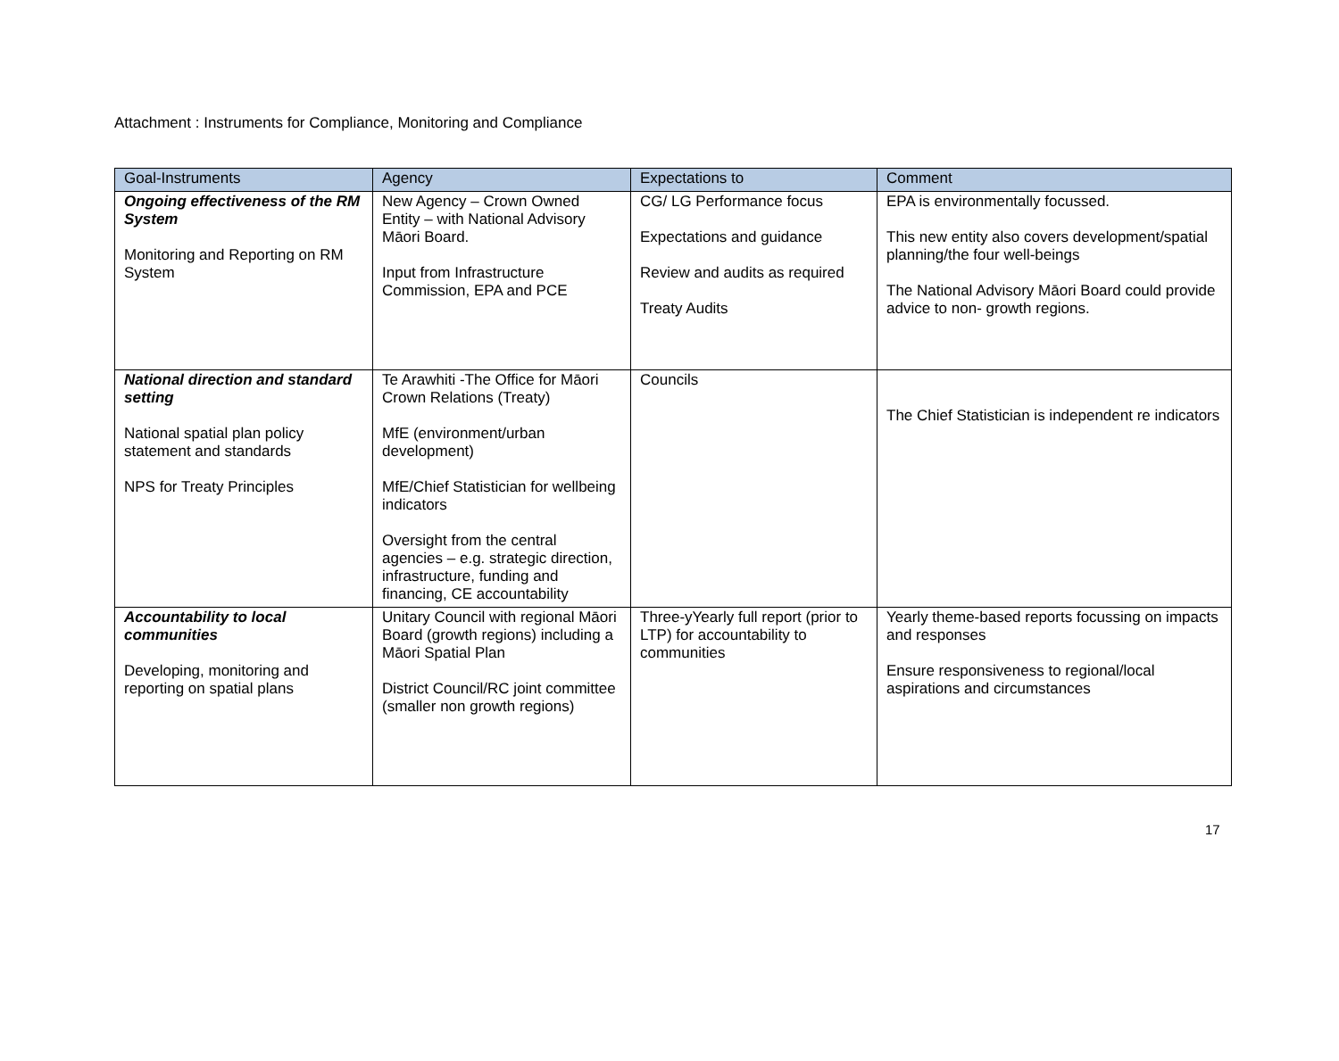Attachment : Instruments for Compliance, Monitoring and Compliance
| Goal-Instruments | Agency | Expectations to | Comment |
| --- | --- | --- | --- |
| Ongoing effectiveness of the RM System Monitoring and Reporting on RM System | New Agency – Crown Owned Entity – with National Advisory Māori Board. Input from Infrastructure Commission, EPA and PCE | CG/ LG Performance focus Expectations and guidance Review and audits as required Treaty Audits | EPA is environmentally focussed. This new entity also covers development/spatial planning/the four well-beings The National Advisory Māori Board could provide advice to non- growth regions. |
| National direction and standard setting National spatial plan policy statement and standards NPS for Treaty Principles | Te Arawhiti -The Office for Māori Crown Relations (Treaty) MfE (environment/urban development) MfE/Chief Statistician for wellbeing indicators Oversight from the central agencies – e.g. strategic direction, infrastructure, funding and financing, CE accountability | Councils | The Chief Statistician is independent re indicators |
| Accountability to local communities Developing, monitoring and reporting on spatial plans | Unitary Council with regional Māori Board (growth regions) including a Māori Spatial Plan District Council/RC joint committee (smaller non growth regions) | Three-yYearly full report (prior to LTP) for accountability to communities | Yearly theme-based reports focussing on impacts and responses Ensure responsiveness to regional/local aspirations and circumstances |
17